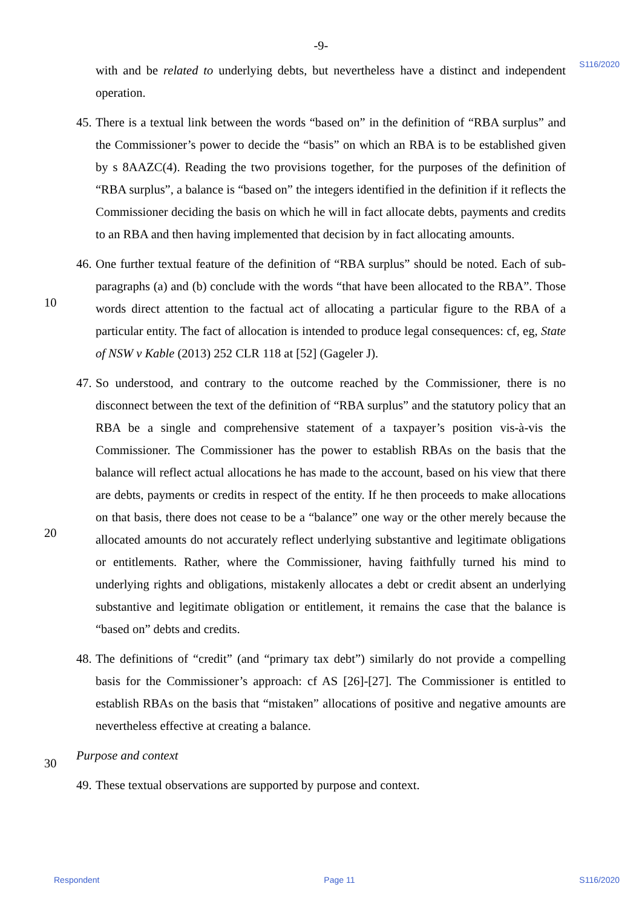-9-
S116/2020
with and be related to underlying debts, but nevertheless have a distinct and independent operation.
45.
There is a textual link between the words “based on” in the definition of “RBA surplus” and the Commissioner’s power to decide the “basis” on which an RBA is to be established given by s 8AAZC(4). Reading the two provisions together, for the purposes of the definition of “RBA surplus”, a balance is “based on” the integers identified in the definition if it reflects the Commissioner deciding the basis on which he will in fact allocate debts, payments and credits to an RBA and then having implemented that decision by in fact allocating amounts.
10
46.
One further textual feature of the definition of “RBA surplus” should be noted. Each of sub-paragraphs (a) and (b) conclude with the words “that have been allocated to the RBA”. Those words direct attention to the factual act of allocating a particular figure to the RBA of a particular entity. The fact of allocation is intended to produce legal consequences: cf, eg, State of NSW v Kable (2013) 252 CLR 118 at [52] (Gageler J).
20
47.
So understood, and contrary to the outcome reached by the Commissioner, there is no disconnect between the text of the definition of “RBA surplus” and the statutory policy that an RBA be a single and comprehensive statement of a taxpayer’s position vis-à-vis the Commissioner. The Commissioner has the power to establish RBAs on the basis that the balance will reflect actual allocations he has made to the account, based on his view that there are debts, payments or credits in respect of the entity. If he then proceeds to make allocations on that basis, there does not cease to be a “balance” one way or the other merely because the allocated amounts do not accurately reflect underlying substantive and legitimate obligations or entitlements. Rather, where the Commissioner, having faithfully turned his mind to underlying rights and obligations, mistakenly allocates a debt or credit absent an underlying substantive and legitimate obligation or entitlement, it remains the case that the balance is “based on” debts and credits.
30
48.
The definitions of “credit” (and “primary tax debt”) similarly do not provide a compelling basis for the Commissioner’s approach: cf AS [26]-[27]. The Commissioner is entitled to establish RBAs on the basis that “mistaken” allocations of positive and negative amounts are nevertheless effective at creating a balance.
Purpose and context
49.
These textual observations are supported by purpose and context.
Respondent Page 11 S116/2020